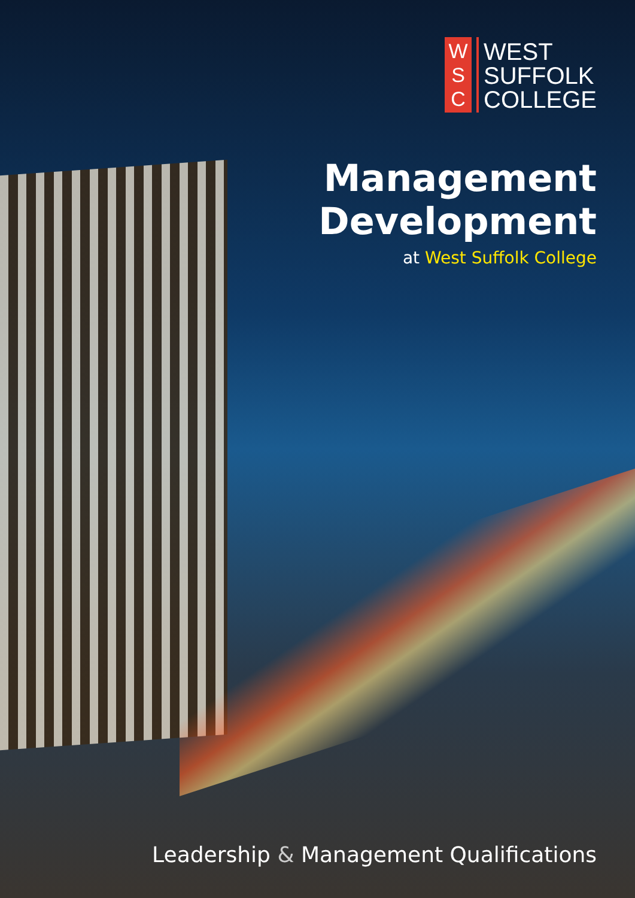W
S
C
WEST
SUFFOLK
COLLEGE
Management
Development
at West Suffolk College
Leadership & Management Qualifications